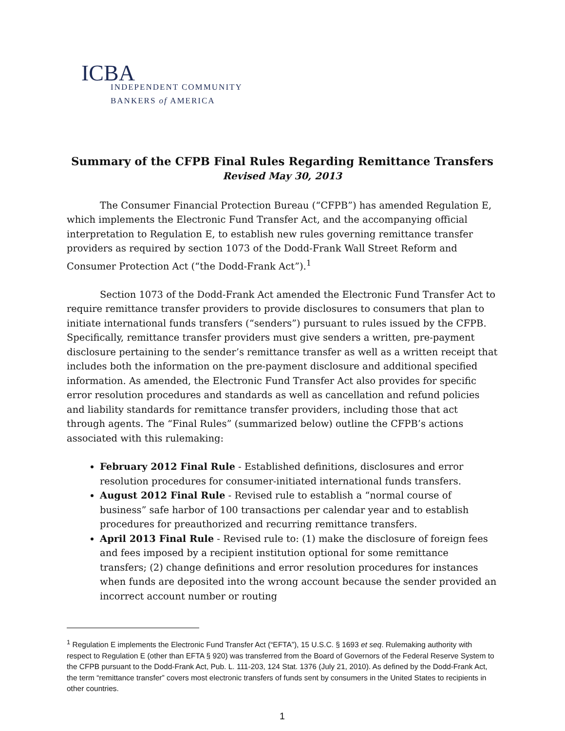ICBA
INDEPENDENT COMMUNITY
BANKERS of AMERICA
Summary of the CFPB Final Rules Regarding Remittance Transfers
Revised May 30, 2013
The Consumer Financial Protection Bureau (“CFPB”) has amended Regulation E, which implements the Electronic Fund Transfer Act, and the accompanying official interpretation to Regulation E, to establish new rules governing remittance transfer providers as required by section 1073 of the Dodd-Frank Wall Street Reform and Consumer Protection Act (“the Dodd-Frank Act”).<sup>1</sup>
Section 1073 of the Dodd-Frank Act amended the Electronic Fund Transfer Act to require remittance transfer providers to provide disclosures to consumers that plan to initiate international funds transfers (“senders”) pursuant to rules issued by the CFPB. Specifically, remittance transfer providers must give senders a written, pre-payment disclosure pertaining to the sender’s remittance transfer as well as a written receipt that includes both the information on the pre-payment disclosure and additional specified information. As amended, the Electronic Fund Transfer Act also provides for specific error resolution procedures and standards as well as cancellation and refund policies and liability standards for remittance transfer providers, including those that act through agents. The “Final Rules” (summarized below) outline the CFPB’s actions associated with this rulemaking:
February 2012 Final Rule - Established definitions, disclosures and error resolution procedures for consumer-initiated international funds transfers.
August 2012 Final Rule - Revised rule to establish a “normal course of business” safe harbor of 100 transactions per calendar year and to establish procedures for preauthorized and recurring remittance transfers.
April 2013 Final Rule - Revised rule to: (1) make the disclosure of foreign fees and fees imposed by a recipient institution optional for some remittance transfers; (2) change definitions and error resolution procedures for instances when funds are deposited into the wrong account because the sender provided an incorrect account number or routing
<sup>1</sup> Regulation E implements the Electronic Fund Transfer Act (“EFTA”), 15 U.S.C. § 1693 et seq. Rulemaking authority with respect to Regulation E (other than EFTA § 920) was transferred from the Board of Governors of the Federal Reserve System to the CFPB pursuant to the Dodd-Frank Act, Pub. L. 111-203, 124 Stat. 1376 (July 21, 2010). As defined by the Dodd-Frank Act, the term “remittance transfer” covers most electronic transfers of funds sent by consumers in the United States to recipients in other countries.
1